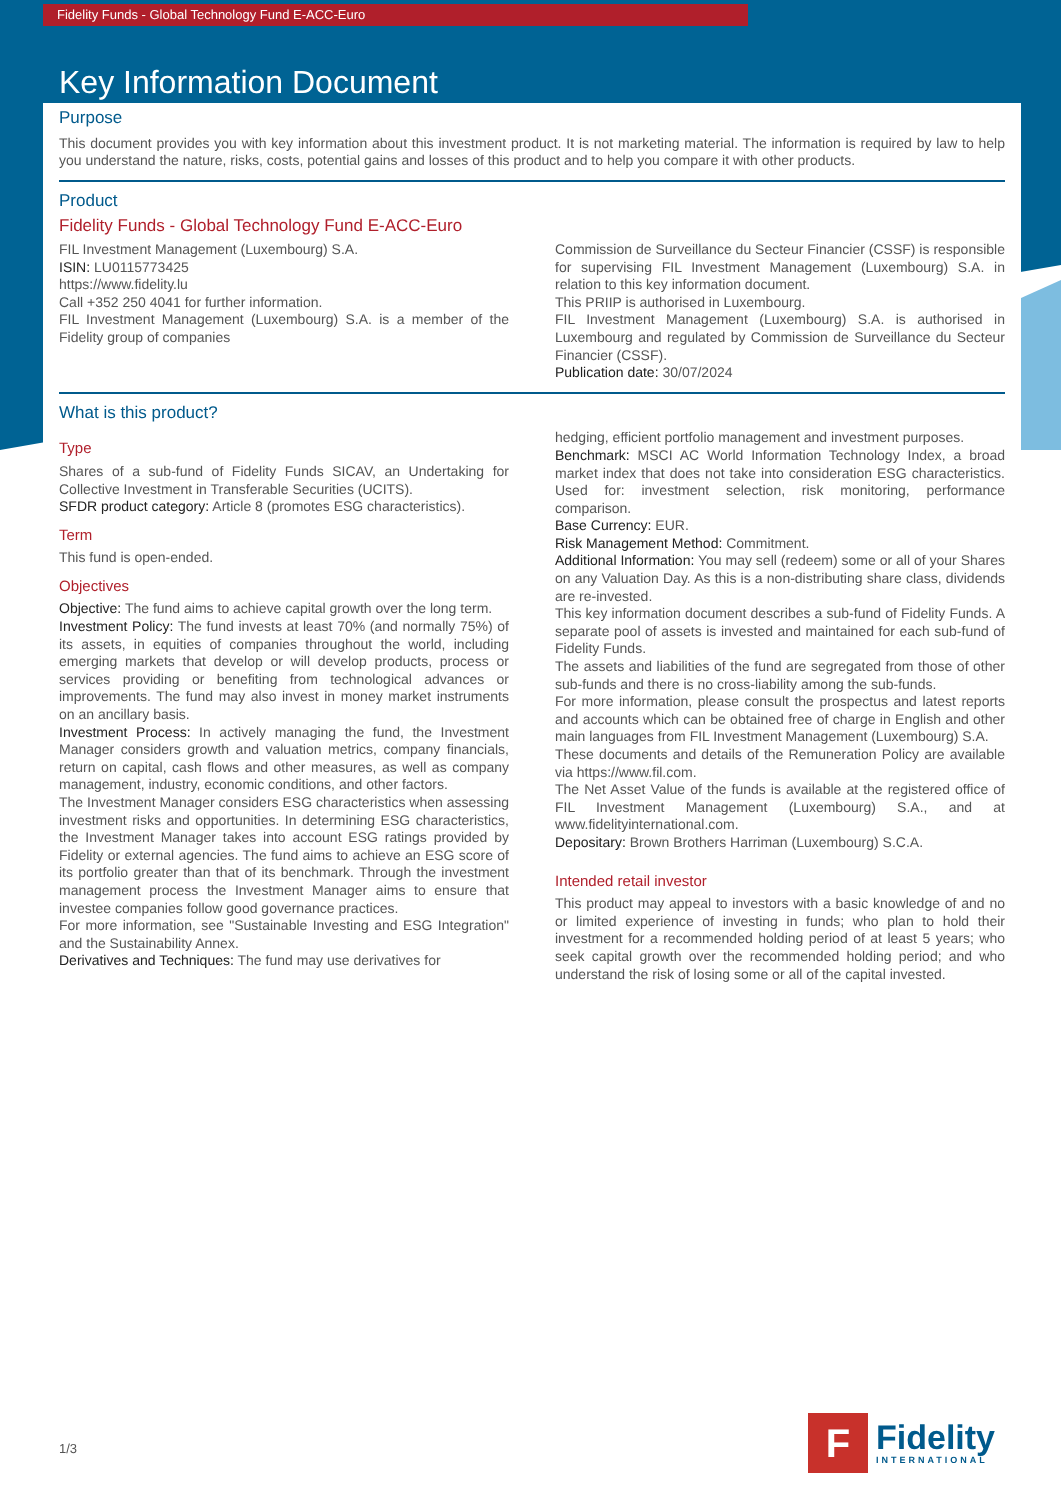Fidelity Funds - Global Technology Fund E-ACC-Euro
Key Information Document
Purpose
This document provides you with key information about this investment product. It is not marketing material. The information is required by law to help you understand the nature, risks, costs, potential gains and losses of this product and to help you compare it with other products.
Product
Fidelity Funds - Global Technology Fund E-ACC-Euro
FIL Investment Management (Luxembourg) S.A.
ISIN: LU0115773425
https://www.fidelity.lu
Call +352 250 4041 for further information.
FIL Investment Management (Luxembourg) S.A. is a member of the Fidelity group of companies
Commission de Surveillance du Secteur Financier (CSSF) is responsible for supervising FIL Investment Management (Luxembourg) S.A. in relation to this key information document.
This PRIIP is authorised in Luxembourg.
FIL Investment Management (Luxembourg) S.A. is authorised in Luxembourg and regulated by Commission de Surveillance du Secteur Financier (CSSF).
Publication date: 30/07/2024
What is this product?
Type
Shares of a sub-fund of Fidelity Funds SICAV, an Undertaking for Collective Investment in Transferable Securities (UCITS).
SFDR product category: Article 8 (promotes ESG characteristics).
Term
This fund is open-ended.
Objectives
Objective: The fund aims to achieve capital growth over the long term.
Investment Policy: The fund invests at least 70% (and normally 75%) of its assets, in equities of companies throughout the world, including emerging markets that develop or will develop products, process or services providing or benefiting from technological advances or improvements. The fund may also invest in money market instruments on an ancillary basis.
Investment Process: In actively managing the fund, the Investment Manager considers growth and valuation metrics, company financials, return on capital, cash flows and other measures, as well as company management, industry, economic conditions, and other factors.
The Investment Manager considers ESG characteristics when assessing investment risks and opportunities. In determining ESG characteristics, the Investment Manager takes into account ESG ratings provided by Fidelity or external agencies. The fund aims to achieve an ESG score of its portfolio greater than that of its benchmark. Through the investment management process the Investment Manager aims to ensure that investee companies follow good governance practices.
For more information, see "Sustainable Investing and ESG Integration" and the Sustainability Annex.
Derivatives and Techniques: The fund may use derivatives for
hedging, efficient portfolio management and investment purposes.
Benchmark: MSCI AC World Information Technology Index, a broad market index that does not take into consideration ESG characteristics. Used for: investment selection, risk monitoring, performance comparison.
Base Currency: EUR.
Risk Management Method: Commitment.
Additional Information: You may sell (redeem) some or all of your Shares on any Valuation Day. As this is a non-distributing share class, dividends are re-invested.
This key information document describes a sub-fund of Fidelity Funds. A separate pool of assets is invested and maintained for each sub-fund of Fidelity Funds.
The assets and liabilities of the fund are segregated from those of other sub-funds and there is no cross-liability among the sub-funds.
For more information, please consult the prospectus and latest reports and accounts which can be obtained free of charge in English and other main languages from FIL Investment Management (Luxembourg) S.A.
These documents and details of the Remuneration Policy are available via https://www.fil.com.
The Net Asset Value of the funds is available at the registered office of FIL Investment Management (Luxembourg) S.A., and at www.fidelityinternational.com.
Depositary: Brown Brothers Harriman (Luxembourg) S.C.A.
Intended retail investor
This product may appeal to investors with a basic knowledge of and no or limited experience of investing in funds; who plan to hold their investment for a recommended holding period of at least 5 years; who seek capital growth over the recommended holding period; and who understand the risk of losing some or all of the capital invested.
1/3
F
Fidelity
INTERNATIONAL